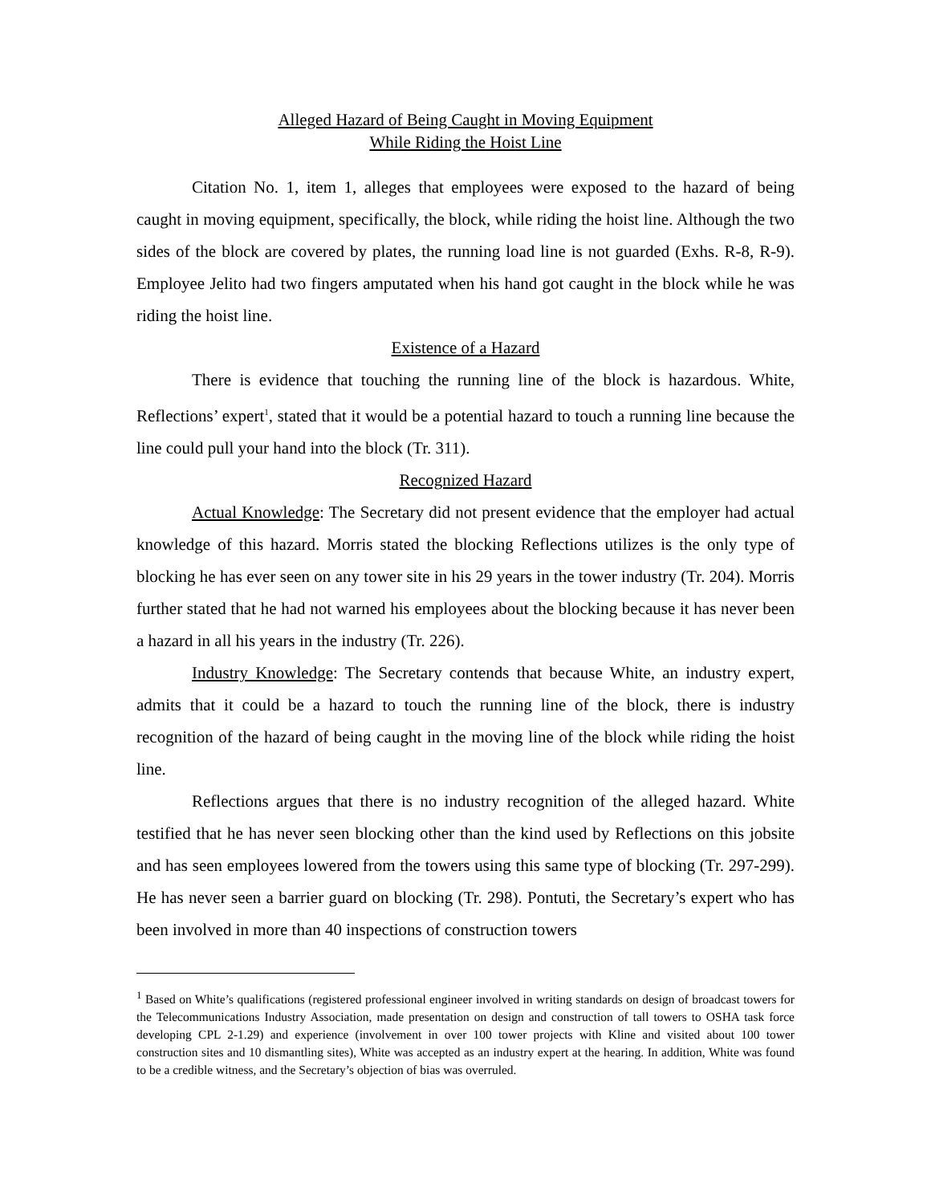Alleged Hazard of Being Caught in Moving Equipment
While Riding the Hoist Line
Citation No. 1, item 1, alleges that employees were exposed to the hazard of being caught in moving equipment, specifically, the block, while riding the hoist line. Although the two sides of the block are covered by plates, the running load line is not guarded (Exhs. R-8, R-9). Employee Jelito had two fingers amputated when his hand got caught in the block while he was riding the hoist line.
Existence of a Hazard
There is evidence that touching the running line of the block is hazardous. White, Reflections’ expert<sup>1</sup>, stated that it would be a potential hazard to touch a running line because the line could pull your hand into the block (Tr. 311).
Recognized Hazard
Actual Knowledge: The Secretary did not present evidence that the employer had actual knowledge of this hazard. Morris stated the blocking Reflections utilizes is the only type of blocking he has ever seen on any tower site in his 29 years in the tower industry (Tr. 204). Morris further stated that he had not warned his employees about the blocking because it has never been a hazard in all his years in the industry (Tr. 226).
Industry Knowledge: The Secretary contends that because White, an industry expert, admits that it could be a hazard to touch the running line of the block, there is industry recognition of the hazard of being caught in the moving line of the block while riding the hoist line.
Reflections argues that there is no industry recognition of the alleged hazard. White testified that he has never seen blocking other than the kind used by Reflections on this jobsite and has seen employees lowered from the towers using this same type of blocking (Tr. 297-299). He has never seen a barrier guard on blocking (Tr. 298). Pontuti, the Secretary’s expert who has been involved in more than 40 inspections of construction towers
<sup>1</sup> Based on White’s qualifications (registered professional engineer involved in writing standards on design of broadcast towers for the Telecommunications Industry Association, made presentation on design and construction of tall towers to OSHA task force developing CPL 2-1.29) and experience (involvement in over 100 tower projects with Kline and visited about 100 tower construction sites and 10 dismantling sites), White was accepted as an industry expert at the hearing. In addition, White was found to be a credible witness, and the Secretary’s objection of bias was overruled.